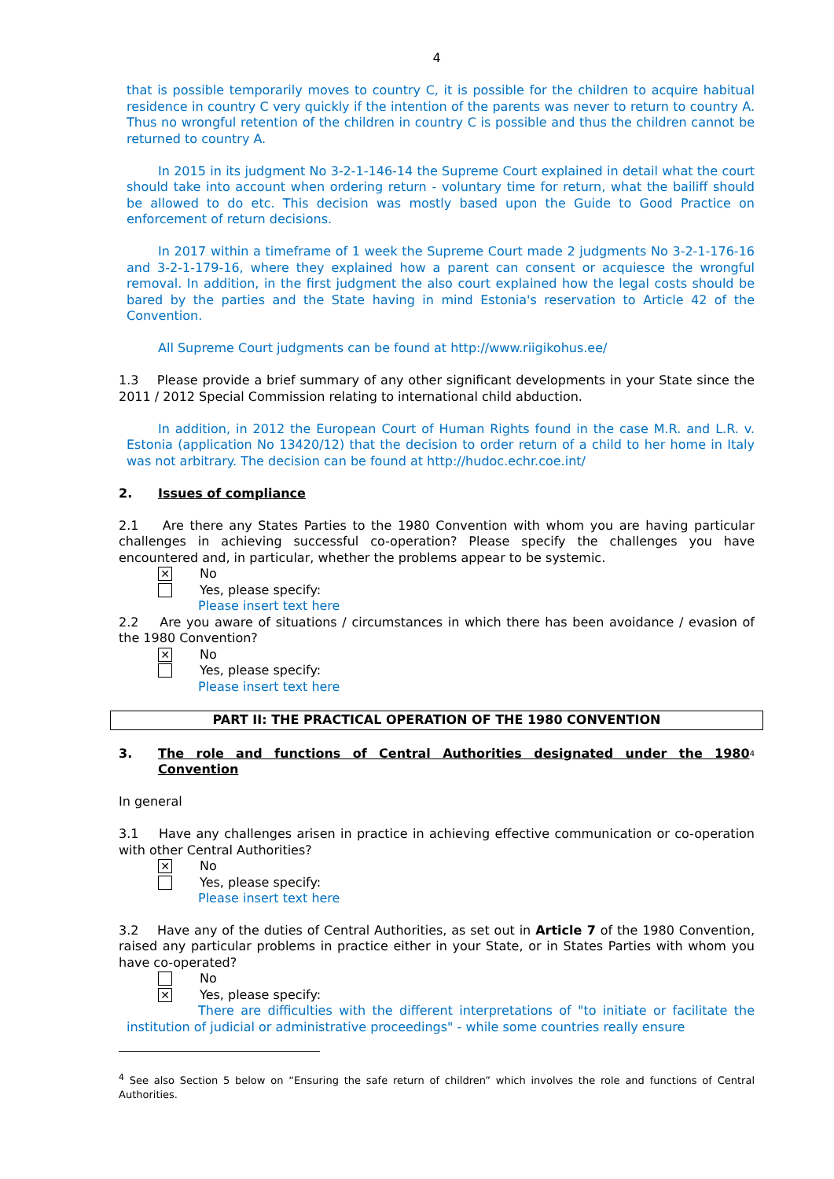4
that is possible temporarily moves to country C, it is possible for the children to acquire habitual residence in country C very quickly if the intention of the parents was never to return to country A. Thus no wrongful retention of the children in country C is possible and thus the children cannot be returned to country A.
In 2015 in its judgment No 3-2-1-146-14 the Supreme Court explained in detail what the court should take into account when ordering return - voluntary time for return, what the bailiff should be allowed to do etc. This decision was mostly based upon the Guide to Good Practice on enforcement of return decisions.
In 2017 within a timeframe of 1 week the Supreme Court made 2 judgments No 3-2-1-176-16 and 3-2-1-179-16, where they explained how a parent can consent or acquiesce the wrongful removal. In addition, in the first judgment the also court explained how the legal costs should be bared by the parties and the State having in mind Estonia's reservation to Article 42 of the Convention.
All Supreme Court judgments can be found at http://www.riigikohus.ee/
1.3 Please provide a brief summary of any other significant developments in your State since the 2011 / 2012 Special Commission relating to international child abduction.
In addition, in 2012 the European Court of Human Rights found in the case M.R. and L.R. v. Estonia (application No 13420/12) that the decision to order return of a child to her home in Italy was not arbitrary. The decision can be found at http://hudoc.echr.coe.int/
2. Issues of compliance
2.1 Are there any States Parties to the 1980 Convention with whom you are having particular challenges in achieving successful co-operation? Please specify the challenges you have encountered and, in particular, whether the problems appear to be systemic.
✕
No
Yes, please specify:
Please insert text here
2.2 Are you aware of situations / circumstances in which there has been avoidance / evasion of the 1980 Convention?
✕
No
Yes, please specify:
Please insert text here
PART II: THE PRACTICAL OPERATION OF THE 1980 CONVENTION
3. The role and functions of Central Authorities designated under the 1980 Convention<sup>4</sup>
In general
3.1 Have any challenges arisen in practice in achieving effective communication or co-operation with other Central Authorities?
✕
No
Yes, please specify:
Please insert text here
3.2 Have any of the duties of Central Authorities, as set out in Article 7 of the 1980 Convention, raised any particular problems in practice either in your State, or in States Parties with whom you have co-operated?
No
✕
Yes, please specify:
There are difficulties with the different interpretations of "to initiate or facilitate the institution of judicial or administrative proceedings" - while some countries really ensure
<sup>4</sup> See also Section 5 below on “Ensuring the safe return of children” which involves the role and functions of Central Authorities.